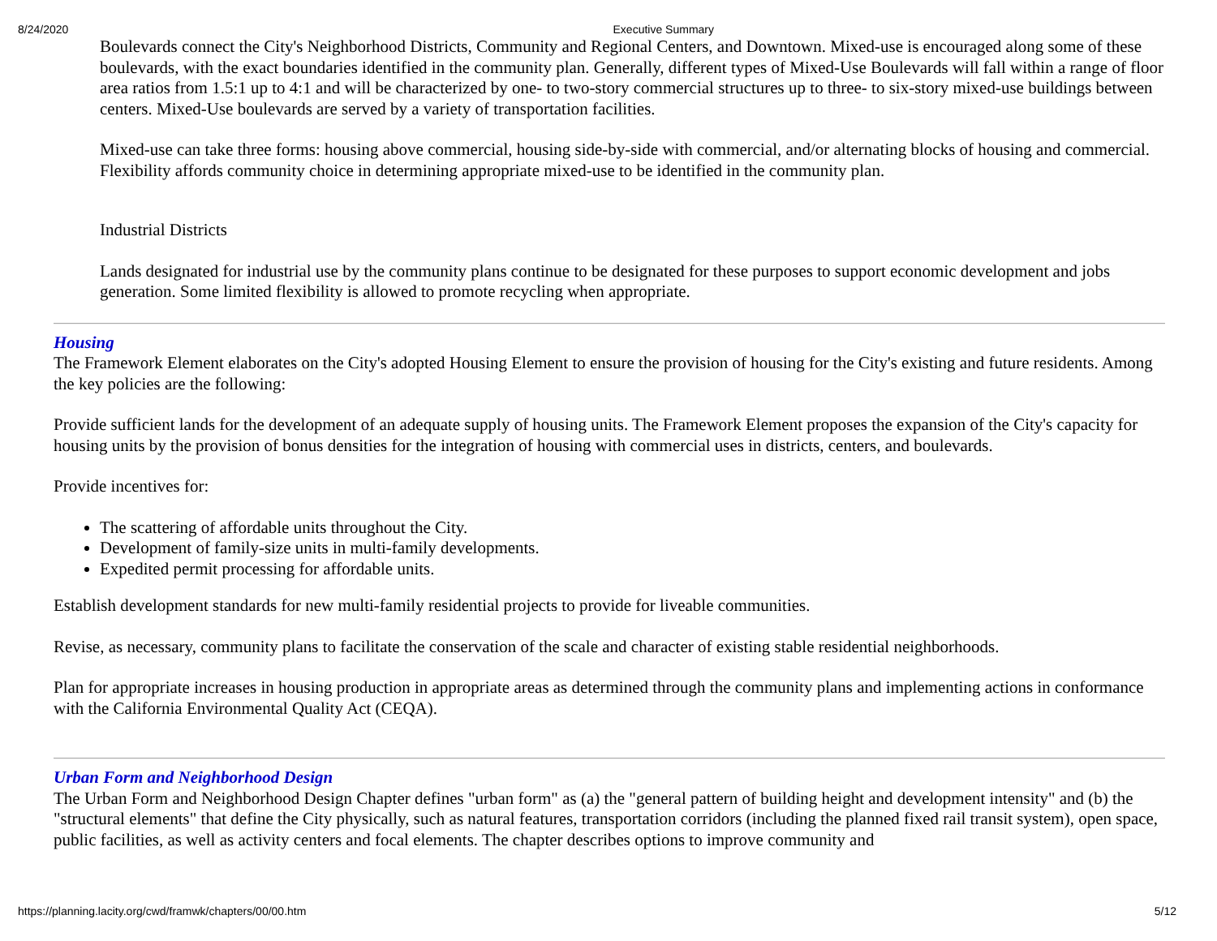8/24/2020 Executive Summary
Boulevards connect the City's Neighborhood Districts, Community and Regional Centers, and Downtown. Mixed-use is encouraged along some of these boulevards, with the exact boundaries identified in the community plan. Generally, different types of Mixed-Use Boulevards will fall within a range of floor area ratios from 1.5:1 up to 4:1 and will be characterized by one- to two-story commercial structures up to three- to six-story mixed-use buildings between centers. Mixed-Use boulevards are served by a variety of transportation facilities.
Mixed-use can take three forms: housing above commercial, housing side-by-side with commercial, and/or alternating blocks of housing and commercial. Flexibility affords community choice in determining appropriate mixed-use to be identified in the community plan.
Industrial Districts
Lands designated for industrial use by the community plans continue to be designated for these purposes to support economic development and jobs generation. Some limited flexibility is allowed to promote recycling when appropriate.
Housing
The Framework Element elaborates on the City's adopted Housing Element to ensure the provision of housing for the City's existing and future residents. Among the key policies are the following:
Provide sufficient lands for the development of an adequate supply of housing units. The Framework Element proposes the expansion of the City's capacity for housing units by the provision of bonus densities for the integration of housing with commercial uses in districts, centers, and boulevards.
Provide incentives for:
The scattering of affordable units throughout the City.
Development of family-size units in multi-family developments.
Expedited permit processing for affordable units.
Establish development standards for new multi-family residential projects to provide for liveable communities.
Revise, as necessary, community plans to facilitate the conservation of the scale and character of existing stable residential neighborhoods.
Plan for appropriate increases in housing production in appropriate areas as determined through the community plans and implementing actions in conformance with the California Environmental Quality Act (CEQA).
Urban Form and Neighborhood Design
The Urban Form and Neighborhood Design Chapter defines "urban form" as (a) the "general pattern of building height and development intensity" and (b) the "structural elements" that define the City physically, such as natural features, transportation corridors (including the planned fixed rail transit system), open space, public facilities, as well as activity centers and focal elements. The chapter describes options to improve community and
https://planning.lacity.org/cwd/framwk/chapters/00/00.htm 5/12